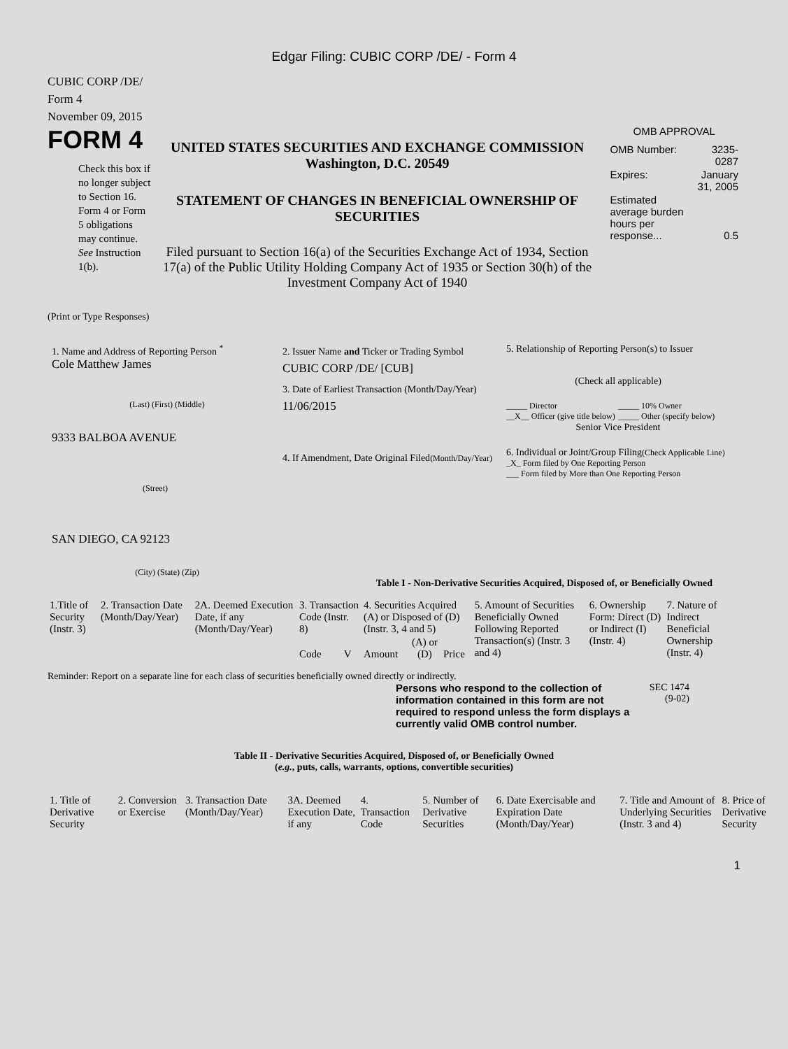Edgar Filing: CUBIC CORP /DE/ - Form 4
CUBIC CORP /DE/
Form 4
November 09, 2015
FORM 4
Check this box if no longer subject to Section 16. Form 4 or Form 5 obligations may continue. See Instruction 1(b).
UNITED STATES SECURITIES AND EXCHANGE COMMISSION
Washington, D.C. 20549
STATEMENT OF CHANGES IN BENEFICIAL OWNERSHIP OF SECURITIES
Filed pursuant to Section 16(a) of the Securities Exchange Act of 1934, Section 17(a) of the Public Utility Holding Company Act of 1935 or Section 30(h) of the Investment Company Act of 1940
OMB APPROVAL
| OMB Number: | 3235-0287 |
| Expires: | January 31, 2005 |
| Estimated average burden hours per response... | 0.5 |
(Print or Type Responses)
1. Name and Address of Reporting Person <sup>*</sup>
Cole Matthew James
(Last) (First) (Middle)
9333 BALBOA AVENUE
(Street)
SAN DIEGO, CA 92123
(City) (State) (Zip)
2. Issuer Name and Ticker or Trading Symbol
CUBIC CORP /DE/ [CUB]
3. Date of Earliest Transaction (Month/Day/Year)
11/06/2015
4. If Amendment, Date Original Filed(Month/Day/Year)
5. Relationship of Reporting Person(s) to Issuer
(Check all applicable)
_____ Director
__X__ Officer (give title below)
_____ 10% Owner
_____ Other (specify below)
Senior Vice President
6. Individual or Joint/Group Filing(Check Applicable Line)
_X_ Form filed by One Reporting Person
___ Form filed by More than One Reporting Person
Table I - Non-Derivative Securities Acquired, Disposed of, or Beneficially Owned
| 1.Title of Security (Instr. 3) | 2. Transaction Date (Month/Day/Year) | 2A. Deemed Execution Date, if any (Month/Day/Year) | 3. Transaction Code (Instr. 8) | | 4. Securities Acquired (A) or Disposed of (D) (Instr. 3, 4 and 5) | | | 5. Amount of Securities Beneficially Owned Following Reported Transaction(s) (Instr. 3 and 4) | 6. Ownership Form: Direct (D) or Indirect (I) (Instr. 4) | 7. Nature of Indirect Beneficial Ownership (Instr. 4) |
| --- | --- | --- | --- | --- | --- | --- | --- | --- | --- | --- |
| | | | Code | V | Amount | (A) or (D) | Price | | | |
Reminder: Report on a separate line for each class of securities beneficially owned directly or indirectly.
Persons who respond to the collection of information contained in this form are not required to respond unless the form displays a currently valid OMB control number.
SEC 1474 (9-02)
Table II - Derivative Securities Acquired, Disposed of, or Beneficially Owned
(e.g., puts, calls, warrants, options, convertible securities)
| 1. Title of Derivative Security | 2. Conversion or Exercise | 3. Transaction Date (Month/Day/Year) | 3A. Deemed Execution Date, if any | 4. Transaction Code | 5. Number of Derivative Securities | 6. Date Exercisable and Expiration Date (Month/Day/Year) | 7. Title and Amount of Underlying Securities (Instr. 3 and 4) | 8. Price of Derivative Security |
| --- | --- | --- | --- | --- | --- | --- | --- | --- |
1